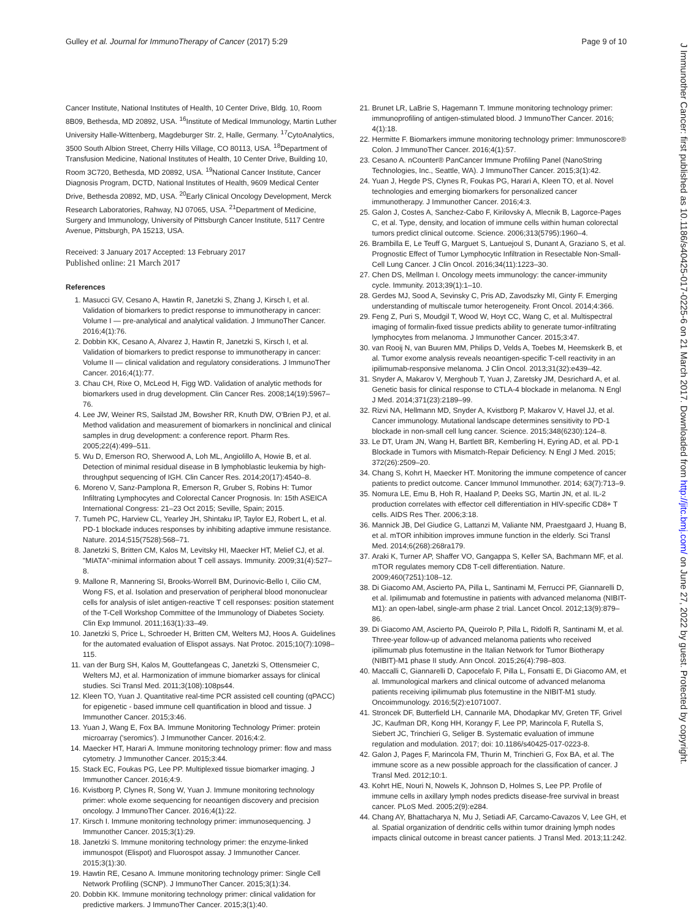Gulley et al. Journal for ImmunoTherapy of Cancer (2017) 5:29 Page 9 of 10
Cancer Institute, National Institutes of Health, 10 Center Drive, Bldg. 10, Room 8B09, Bethesda, MD 20892, USA. <sup>16</sup>Institute of Medical Immunology, Martin Luther University Halle-Wittenberg, Magdeburger Str. 2, Halle, Germany. <sup>17</sup>CytoAnalytics, 3500 South Albion Street, Cherry Hills Village, CO 80113, USA. <sup>18</sup>Department of Transfusion Medicine, National Institutes of Health, 10 Center Drive, Building 10, Room 3C720, Bethesda, MD 20892, USA. <sup>19</sup>National Cancer Institute, Cancer Diagnosis Program, DCTD, National Institutes of Health, 9609 Medical Center Drive, Bethesda 20892, MD, USA. <sup>20</sup>Early Clinical Oncology Development, Merck Research Laboratories, Rahway, NJ 07065, USA. <sup>21</sup>Department of Medicine, Surgery and Immunology, University of Pittsburgh Cancer Institute, 5117 Centre Avenue, Pittsburgh, PA 15213, USA.
Received: 3 January 2017 Accepted: 13 February 2017
Published online: 21 March 2017
References
1. Masucci GV, Cesano A, Hawtin R, Janetzki S, Zhang J, Kirsch I, et al. Validation of biomarkers to predict response to immunotherapy in cancer: Volume I — pre-analytical and analytical validation. J ImmunoTher Cancer. 2016;4(1):76.
2. Dobbin KK, Cesano A, Alvarez J, Hawtin R, Janetzki S, Kirsch I, et al. Validation of biomarkers to predict response to immunotherapy in cancer: Volume II — clinical validation and regulatory considerations. J ImmunoTher Cancer. 2016;4(1):77.
3. Chau CH, Rixe O, McLeod H, Figg WD. Validation of analytic methods for biomarkers used in drug development. Clin Cancer Res. 2008;14(19):5967–76.
4. Lee JW, Weiner RS, Sailstad JM, Bowsher RR, Knuth DW, O'Brien PJ, et al. Method validation and measurement of biomarkers in nonclinical and clinical samples in drug development: a conference report. Pharm Res. 2005;22(4):499–511.
5. Wu D, Emerson RO, Sherwood A, Loh ML, Angiolillo A, Howie B, et al. Detection of minimal residual disease in B lymphoblastic leukemia by high-throughput sequencing of IGH. Clin Cancer Res. 2014;20(17):4540–8.
6. Moreno V, Sanz-Pamplona R, Emerson R, Gruber S, Robins H: Tumor Infiltrating Lymphocytes and Colorectal Cancer Prognosis. In: 15th ASEICA International Congress: 21–23 Oct 2015; Seville, Spain; 2015.
7. Tumeh PC, Harview CL, Yearley JH, Shintaku IP, Taylor EJ, Robert L, et al. PD-1 blockade induces responses by inhibiting adaptive immune resistance. Nature. 2014;515(7528):568–71.
8. Janetzki S, Britten CM, Kalos M, Levitsky HI, Maecker HT, Melief CJ, et al. "MIATA"-minimal information about T cell assays. Immunity. 2009;31(4):527–8.
9. Mallone R, Mannering SI, Brooks-Worrell BM, Durinovic-Bello I, Cilio CM, Wong FS, et al. Isolation and preservation of peripheral blood mononuclear cells for analysis of islet antigen-reactive T cell responses: position statement of the T-Cell Workshop Committee of the Immunology of Diabetes Society. Clin Exp Immunol. 2011;163(1):33–49.
10. Janetzki S, Price L, Schroeder H, Britten CM, Welters MJ, Hoos A. Guidelines for the automated evaluation of Elispot assays. Nat Protoc. 2015;10(7):1098–115.
11. van der Burg SH, Kalos M, Gouttefangeas C, Janetzki S, Ottensmeier C, Welters MJ, et al. Harmonization of immune biomarker assays for clinical studies. Sci Transl Med. 2011;3(108):108ps44.
12. Kleen TO, Yuan J. Quantitative real-time PCR assisted cell counting (qPACC) for epigenetic - based immune cell quantification in blood and tissue. J Immunother Cancer. 2015;3:46.
13. Yuan J, Wang E, Fox BA. Immune Monitoring Technology Primer: protein microarray ('seromics'). J Immunother Cancer. 2016;4:2.
14. Maecker HT, Harari A. Immune monitoring technology primer: flow and mass cytometry. J Immunother Cancer. 2015;3:44.
15. Stack EC, Foukas PG, Lee PP. Multiplexed tissue biomarker imaging. J Immunother Cancer. 2016;4:9.
16. Kvistborg P, Clynes R, Song W, Yuan J. Immune monitoring technology primer: whole exome sequencing for neoantigen discovery and precision oncology. J ImmunoTher Cancer. 2016;4(1):22.
17. Kirsch I. Immune monitoring technology primer: immunosequencing. J Immunother Cancer. 2015;3(1):29.
18. Janetzki S. Immune monitoring technology primer: the enzyme-linked immunospot (Elispot) and Fluorospot assay. J Immunother Cancer. 2015;3(1):30.
19. Hawtin RE, Cesano A. Immune monitoring technology primer: Single Cell Network Profiling (SCNP). J ImmunoTher Cancer. 2015;3(1):34.
20. Dobbin KK. Immune monitoring technology primer: clinical validation for predictive markers. J ImmunoTher Cancer. 2015;3(1):40.
21. Brunet LR, LaBrie S, Hagemann T. Immune monitoring technology primer: immunoprofiling of antigen-stimulated blood. J ImmunoTher Cancer. 2016; 4(1):18.
22. Hermitte F. Biomarkers immune monitoring technology primer: Immunoscore® Colon. J ImmunoTher Cancer. 2016;4(1):57.
23. Cesano A. nCounter® PanCancer Immune Profiling Panel (NanoString Technologies, Inc., Seattle, WA). J ImmunoTher Cancer. 2015;3(1):42.
24. Yuan J, Hegde PS, Clynes R, Foukas PG, Harari A, Kleen TO, et al. Novel technologies and emerging biomarkers for personalized cancer immunotherapy. J Immunother Cancer. 2016;4:3.
25. Galon J, Costes A, Sanchez-Cabo F, Kirilovsky A, Mlecnik B, Lagorce-Pages C, et al. Type, density, and location of immune cells within human colorectal tumors predict clinical outcome. Science. 2006;313(5795):1960–4.
26. Brambilla E, Le Teuff G, Marguet S, Lantuejoul S, Dunant A, Graziano S, et al. Prognostic Effect of Tumor Lymphocytic Infiltration in Resectable Non-Small-Cell Lung Cancer. J Clin Oncol. 2016;34(11):1223–30.
27. Chen DS, Mellman I. Oncology meets immunology: the cancer-immunity cycle. Immunity. 2013;39(1):1–10.
28. Gerdes MJ, Sood A, Sevinsky C, Pris AD, Zavodszky MI, Ginty F. Emerging understanding of multiscale tumor heterogeneity. Front Oncol. 2014;4:366.
29. Feng Z, Puri S, Moudgil T, Wood W, Hoyt CC, Wang C, et al. Multispectral imaging of formalin-fixed tissue predicts ability to generate tumor-infiltrating lymphocytes from melanoma. J Immunother Cancer. 2015;3:47.
30. van Rooij N, van Buuren MM, Philips D, Velds A, Toebes M, Heemskerk B, et al. Tumor exome analysis reveals neoantigen-specific T-cell reactivity in an ipilimumab-responsive melanoma. J Clin Oncol. 2013;31(32):e439–42.
31. Snyder A, Makarov V, Merghoub T, Yuan J, Zaretsky JM, Desrichard A, et al. Genetic basis for clinical response to CTLA-4 blockade in melanoma. N Engl J Med. 2014;371(23):2189–99.
32. Rizvi NA, Hellmann MD, Snyder A, Kvistborg P, Makarov V, Havel JJ, et al. Cancer immunology. Mutational landscape determines sensitivity to PD-1 blockade in non-small cell lung cancer. Science. 2015;348(6230):124–8.
33. Le DT, Uram JN, Wang H, Bartlett BR, Kemberling H, Eyring AD, et al. PD-1 Blockade in Tumors with Mismatch-Repair Deficiency. N Engl J Med. 2015; 372(26):2509–20.
34. Chang S, Kohrt H, Maecker HT. Monitoring the immune competence of cancer patients to predict outcome. Cancer Immunol Immunother. 2014; 63(7):713–9.
35. Nomura LE, Emu B, Hoh R, Haaland P, Deeks SG, Martin JN, et al. IL-2 production correlates with effector cell differentiation in HIV-specific CD8+ T cells. AIDS Res Ther. 2006;3:18.
36. Mannick JB, Del Giudice G, Lattanzi M, Valiante NM, Praestgaard J, Huang B, et al. mTOR inhibition improves immune function in the elderly. Sci Transl Med. 2014;6(268):268ra179.
37. Araki K, Turner AP, Shaffer VO, Gangappa S, Keller SA, Bachmann MF, et al. mTOR regulates memory CD8 T-cell differentiation. Nature. 2009;460(7251):108–12.
38. Di Giacomo AM, Ascierto PA, Pilla L, Santinami M, Ferrucci PF, Giannarelli D, et al. Ipilimumab and fotemustine in patients with advanced melanoma (NIBIT-M1): an open-label, single-arm phase 2 trial. Lancet Oncol. 2012;13(9):879–86.
39. Di Giacomo AM, Ascierto PA, Queirolo P, Pilla L, Ridolfi R, Santinami M, et al. Three-year follow-up of advanced melanoma patients who received ipilimumab plus fotemustine in the Italian Network for Tumor Biotherapy (NIBIT)-M1 phase II study. Ann Oncol. 2015;26(4):798–803.
40. Maccalli C, Giannarelli D, Capocefalo F, Pilla L, Fonsatti E, Di Giacomo AM, et al. Immunological markers and clinical outcome of advanced melanoma patients receiving ipilimumab plus fotemustine in the NIBIT-M1 study. Oncoimmunology. 2016;5(2):e1071007.
41. Stroncek DF, Butterfield LH, Cannarile MA, Dhodapkar MV, Greten TF, Grivel JC, Kaufman DR, Kong HH, Korangy F, Lee PP, Marincola F, Rutella S, Siebert JC, Trinchieri G, Seliger B. Systematic evaluation of immune regulation and modulation. 2017; doi: 10.1186/s40425-017-0223-8.
42. Galon J, Pages F, Marincola FM, Thurin M, Trinchieri G, Fox BA, et al. The immune score as a new possible approach for the classification of cancer. J Transl Med. 2012;10:1.
43. Kohrt HE, Nouri N, Nowels K, Johnson D, Holmes S, Lee PP. Profile of immune cells in axillary lymph nodes predicts disease-free survival in breast cancer. PLoS Med. 2005;2(9):e284.
44. Chang AY, Bhattacharya N, Mu J, Setiadi AF, Carcamo-Cavazos V, Lee GH, et al. Spatial organization of dendritic cells within tumor draining lymph nodes impacts clinical outcome in breast cancer patients. J Transl Med. 2013;11:242.
J Immunother Cancer: first published as 10.1186/s40425-017-0225-6 on 21 March 2017. Downloaded from http://jitc.bmj.com/ on June 27, 2022 by guest. Protected by copyright.